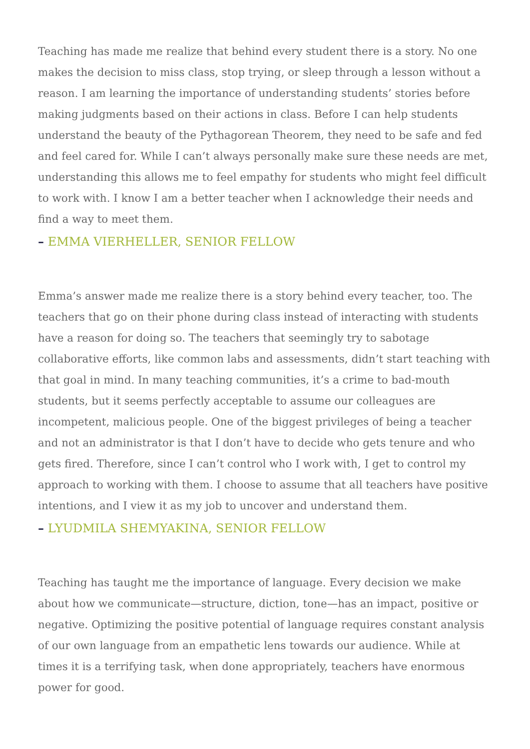Teaching has made me realize that behind every student there is a story. No one makes the decision to miss class, stop trying, or sleep through a lesson without a reason. I am learning the importance of understanding students’ stories before making judgments based on their actions in class. Before I can help students understand the beauty of the Pythagorean Theorem, they need to be safe and fed and feel cared for. While I can’t always personally make sure these needs are met, understanding this allows me to feel empathy for students who might feel difficult to work with. I know I am a better teacher when I acknowledge their needs and find a way to meet them.
– EMMA VIERHELLER, SENIOR FELLOW
Emma’s answer made me realize there is a story behind every teacher, too. The teachers that go on their phone during class instead of interacting with students have a reason for doing so. The teachers that seemingly try to sabotage collaborative efforts, like common labs and assessments, didn’t start teaching with that goal in mind. In many teaching communities, it’s a crime to bad-mouth students, but it seems perfectly acceptable to assume our colleagues are incompetent, malicious people. One of the biggest privileges of being a teacher and not an administrator is that I don’t have to decide who gets tenure and who gets fired. Therefore, since I can’t control who I work with, I get to control my approach to working with them. I choose to assume that all teachers have positive intentions, and I view it as my job to uncover and understand them.
– LYUDMILA SHEMYAKINA, SENIOR FELLOW
Teaching has taught me the importance of language. Every decision we make about how we communicate—structure, diction, tone—has an impact, positive or negative. Optimizing the positive potential of language requires constant analysis of our own language from an empathetic lens towards our audience. While at times it is a terrifying task, when done appropriately, teachers have enormous power for good.